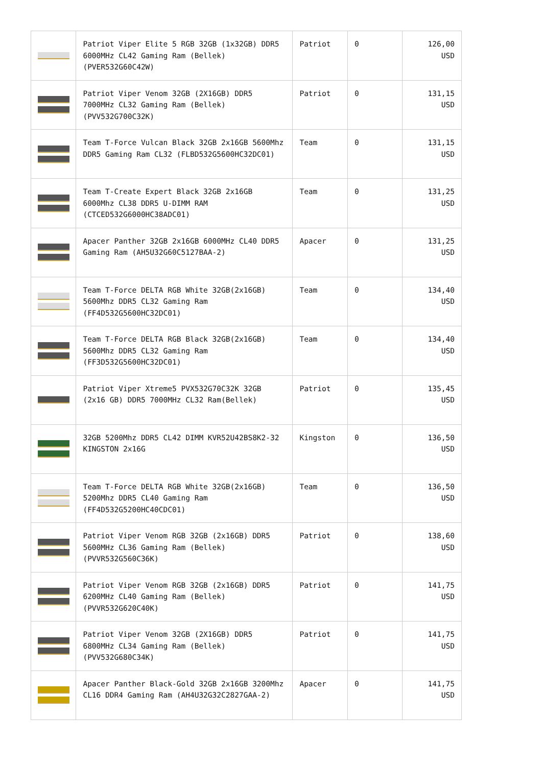| | Patriot Viper Elite 5 RGB 32GB (1x32GB) DDR5 6000MHz CL42 Gaming Ram (Bellek) (PVER532G60C42W) | Patriot | 0 | 126,00 USD |
| | Patriot Viper Venom 32GB (2X16GB) DDR5 7000MHz CL32 Gaming Ram (Bellek) (PVV532G700C32K) | Patriot | 0 | 131,15 USD |
| | Team T-Force Vulcan Black 32GB 2x16GB 5600Mhz DDR5 Gaming Ram CL32 (FLBD532G5600HC32DC01) | Team | 0 | 131,15 USD |
| | Team T-Create Expert Black 32GB 2x16GB 6000Mhz CL38 DDR5 U-DIMM RAM (CTCED532G6000HC38ADC01) | Team | 0 | 131,25 USD |
| | Apacer Panther 32GB 2x16GB 6000MHz CL40 DDR5 Gaming Ram (AH5U32G60C5127BAA-2) | Apacer | 0 | 131,25 USD |
| | Team T-Force DELTA RGB White 32GB(2x16GB) 5600Mhz DDR5 CL32 Gaming Ram (FF4D532G5600HC32DC01) | Team | 0 | 134,40 USD |
| | Team T-Force DELTA RGB Black 32GB(2x16GB) 5600Mhz DDR5 CL32 Gaming Ram (FF3D532G5600HC32DC01) | Team | 0 | 134,40 USD |
| | Patriot Viper Xtreme5 PVX532G70C32K 32GB (2x16 GB) DDR5 7000MHz CL32 Ram(Bellek) | Patriot | 0 | 135,45 USD |
| | 32GB 5200Mhz DDR5 CL42 DIMM KVR52U42BS8K2-32 KINGSTON 2x16G | Kingston | 0 | 136,50 USD |
| | Team T-Force DELTA RGB White 32GB(2x16GB) 5200Mhz DDR5 CL40 Gaming Ram (FF4D532G5200HC40CDC01) | Team | 0 | 136,50 USD |
| | Patriot Viper Venom RGB 32GB (2x16GB) DDR5 5600MHz CL36 Gaming Ram (Bellek) (PVVR532G560C36K) | Patriot | 0 | 138,60 USD |
| | Patriot Viper Venom RGB 32GB (2x16GB) DDR5 6200MHz CL40 Gaming Ram (Bellek) (PVVR532G620C40K) | Patriot | 0 | 141,75 USD |
| | Patriot Viper Venom 32GB (2X16GB) DDR5 6800MHz CL34 Gaming Ram (Bellek) (PVV532G680C34K) | Patriot | 0 | 141,75 USD |
| | Apacer Panther Black-Gold 32GB 2x16GB 3200Mhz CL16 DDR4 Gaming Ram (AH4U32G32C2827GAA-2) | Apacer | 0 | 141,75 USD |